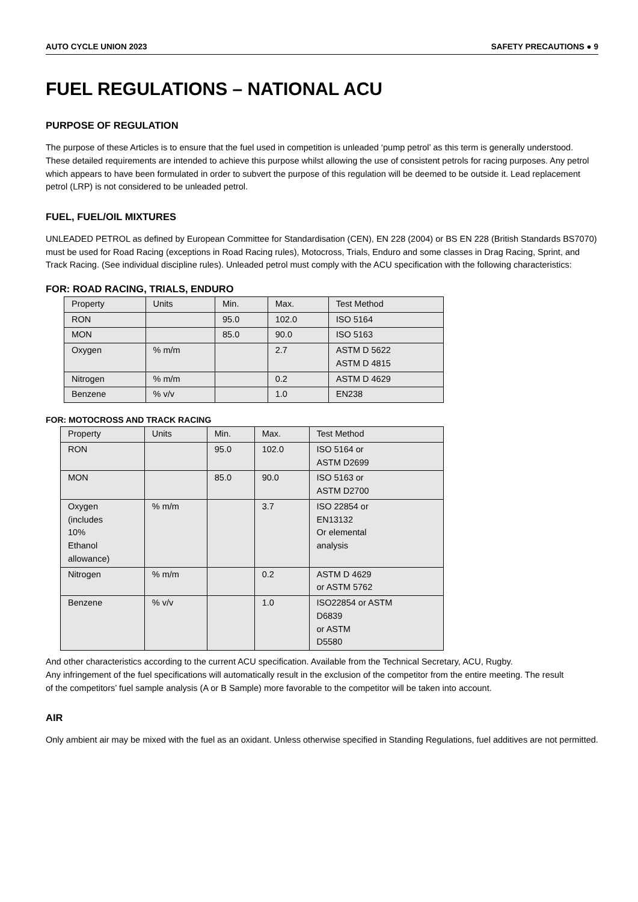AUTO CYCLE UNION 2023 SAFETY PRECAUTIONS ● 9
FUEL REGULATIONS – NATIONAL ACU
PURPOSE OF REGULATION
The purpose of these Articles is to ensure that the fuel used in competition is unleaded ‘pump petrol’ as this term is generally understood.
These detailed requirements are intended to achieve this purpose whilst allowing the use of consistent petrols for racing purposes. Any petrol which appears to have been formulated in order to subvert the purpose of this regulation will be deemed to be outside it. Lead replacement petrol (LRP) is not considered to be unleaded petrol.
FUEL, FUEL/OIL MIXTURES
UNLEADED PETROL as defined by European Committee for Standardisation (CEN), EN 228 (2004) or BS EN 228 (British Standards BS7070) must be used for Road Racing (exceptions in Road Racing rules), Motocross, Trials, Enduro and some classes in Drag Racing, Sprint, and Track Racing. (See individual discipline rules). Unleaded petrol must comply with the ACU specification with the following characteristics:
FOR: ROAD RACING, TRIALS, ENDURO
| Property | Units | Min. | Max. | Test Method |
| --- | --- | --- | --- | --- |
| RON | | 95.0 | 102.0 | ISO 5164 |
| MON | | 85.0 | 90.0 | ISO 5163 |
| Oxygen | % m/m | | 2.7 | ASTM D 5622 ASTM D 4815 |
| Nitrogen | % m/m | | 0.2 | ASTM D 4629 |
| Benzene | % v/v | | 1.0 | EN238 |
FOR: MOTOCROSS AND TRACK RACING
| Property | Units | Min. | Max. | Test Method |
| --- | --- | --- | --- | --- |
| RON | | 95.0 | 102.0 | ISO 5164 or ASTM D2699 |
| MON | | 85.0 | 90.0 | ISO 5163 or ASTM D2700 |
| Oxygen (includes 10% Ethanol allowance) | % m/m | | 3.7 | ISO 22854 or EN13132 Or elemental analysis |
| Nitrogen | % m/m | | 0.2 | ASTM D 4629 or ASTM 5762 |
| Benzene | % v/v | | 1.0 | ISO22854 or ASTM D6839 or ASTM D5580 |
And other characteristics according to the current ACU specification. Available from the Technical Secretary, ACU, Rugby.
Any infringement of the fuel specifications will automatically result in the exclusion of the competitor from the entire meeting. The result
of the competitors’ fuel sample analysis (A or B Sample) more favorable to the competitor will be taken into account.
AIR
Only ambient air may be mixed with the fuel as an oxidant. Unless otherwise specified in Standing Regulations, fuel additives are not permitted.